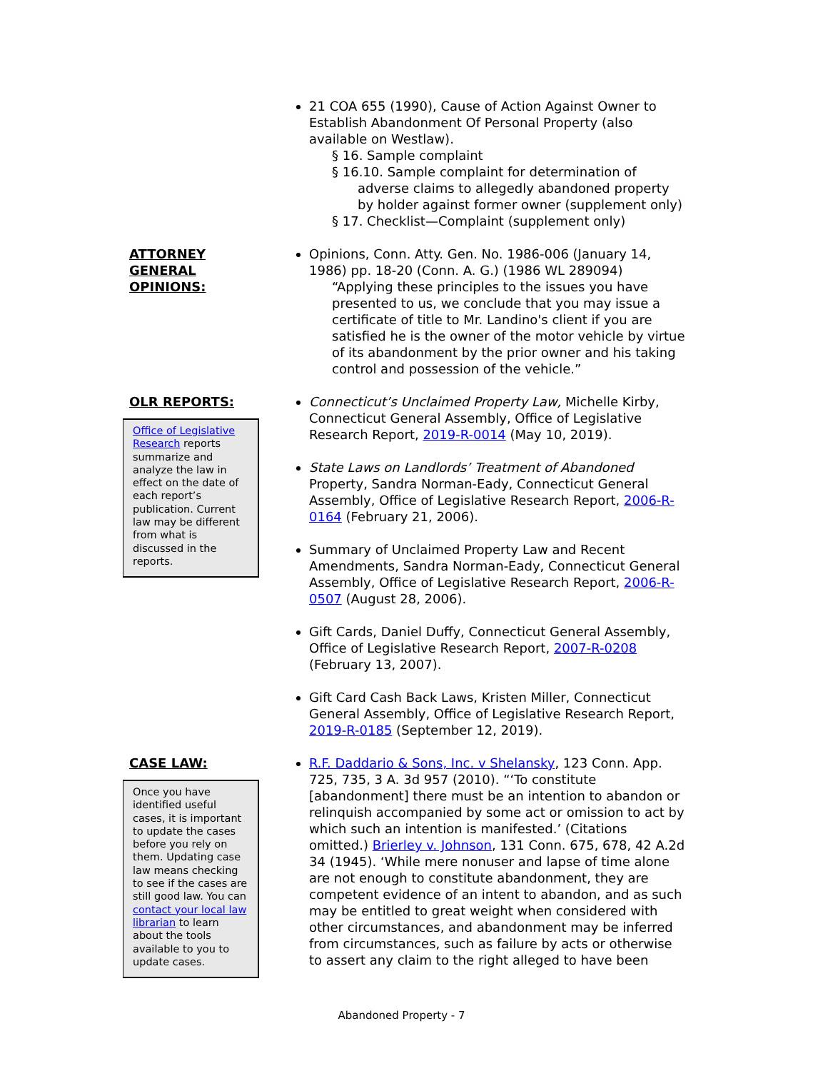21 COA 655 (1990), Cause of Action Against Owner to Establish Abandonment Of Personal Property (also available on Westlaw).
§ 16. Sample complaint
§ 16.10. Sample complaint for determination of adverse claims to allegedly abandoned property by holder against former owner (supplement only)
§ 17. Checklist—Complaint (supplement only)
ATTORNEY
GENERAL
OPINIONS:
Opinions, Conn. Atty. Gen. No. 1986-006 (January 14, 1986) pp. 18-20 (Conn. A. G.) (1986 WL 289094)
“Applying these principles to the issues you have presented to us, we conclude that you may issue a certificate of title to Mr. Landino's client if you are satisfied he is the owner of the motor vehicle by virtue of its abandonment by the prior owner and his taking control and possession of the vehicle.”
OLR REPORTS:
Office of Legislative Research reports summarize and analyze the law in effect on the date of each report’s publication. Current law may be different from what is discussed in the reports.
Connecticut’s Unclaimed Property Law, Michelle Kirby, Connecticut General Assembly, Office of Legislative Research Report, 2019-R-0014 (May 10, 2019).
State Laws on Landlords’ Treatment of Abandoned Property, Sandra Norman-Eady, Connecticut General Assembly, Office of Legislative Research Report, 2006-R-0164 (February 21, 2006).
Summary of Unclaimed Property Law and Recent Amendments, Sandra Norman-Eady, Connecticut General Assembly, Office of Legislative Research Report, 2006-R-0507 (August 28, 2006).
Gift Cards, Daniel Duffy, Connecticut General Assembly, Office of Legislative Research Report, 2007-R-0208 (February 13, 2007).
Gift Card Cash Back Laws, Kristen Miller, Connecticut General Assembly, Office of Legislative Research Report, 2019-R-0185 (September 12, 2019).
CASE LAW:
Once you have identified useful cases, it is important to update the cases before you rely on them. Updating case law means checking to see if the cases are still good law. You can contact your local law librarian to learn about the tools available to you to update cases.
R.F. Daddario & Sons, Inc. v Shelansky, 123 Conn. App. 725, 735, 3 A. 3d 957 (2010). “‘To constitute [abandonment] there must be an intention to abandon or relinquish accompanied by some act or omission to act by which such an intention is manifested.’ (Citations omitted.) Brierley v. Johnson, 131 Conn. 675, 678, 42 A.2d 34 (1945). ‘While mere nonuser and lapse of time alone are not enough to constitute abandonment, they are competent evidence of an intent to abandon, and as such may be entitled to great weight when considered with other circumstances, and abandonment may be inferred from circumstances, such as failure by acts or otherwise to assert any claim to the right alleged to have been
Abandoned Property - 7